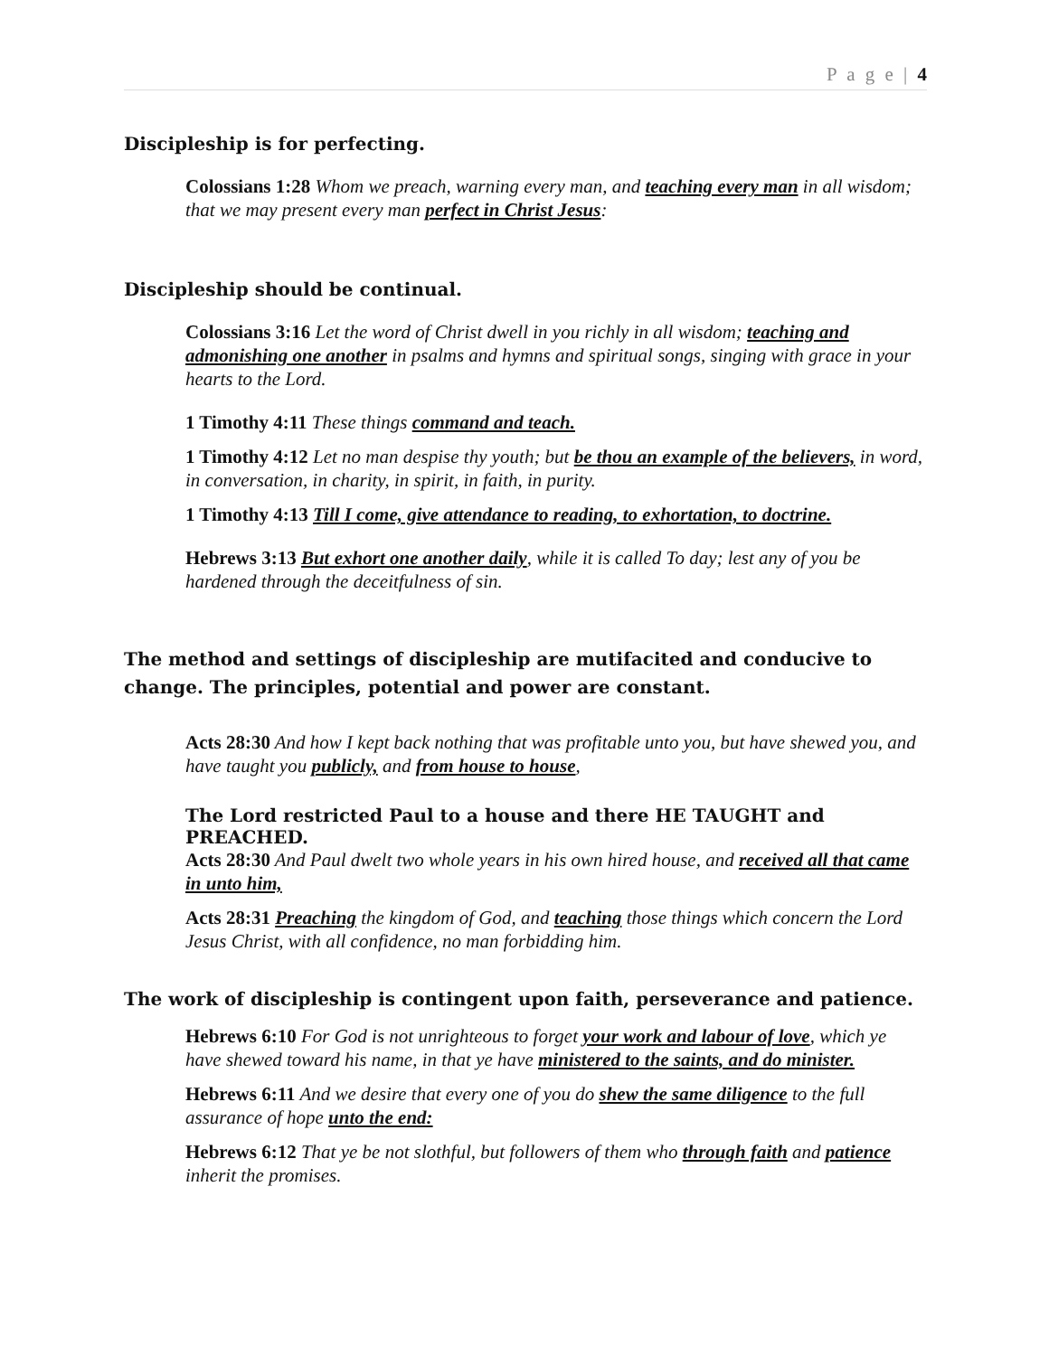P a g e | 4
Discipleship is for perfecting.
Colossians 1:28 Whom we preach, warning every man, and teaching every man in all wisdom; that we may present every man perfect in Christ Jesus:
Discipleship should be continual.
Colossians 3:16 Let the word of Christ dwell in you richly in all wisdom; teaching and admonishing one another in psalms and hymns and spiritual songs, singing with grace in your hearts to the Lord.
1 Timothy 4:11 These things command and teach.
1 Timothy 4:12 Let no man despise thy youth; but be thou an example of the believers, in word, in conversation, in charity, in spirit, in faith, in purity.
1 Timothy 4:13 Till I come, give attendance to reading, to exhortation, to doctrine.
Hebrews 3:13 But exhort one another daily, while it is called To day; lest any of you be hardened through the deceitfulness of sin.
The method and settings of discipleship are mutifacited and conducive to change. The principles, potential and power are constant.
Acts 28:30 And how I kept back nothing that was profitable unto you, but have shewed you, and have taught you publicly, and from house to house,
The Lord restricted Paul to a house and there HE TAUGHT and PREACHED.
Acts 28:30 And Paul dwelt two whole years in his own hired house, and received all that came in unto him,
Acts 28:31 Preaching the kingdom of God, and teaching those things which concern the Lord Jesus Christ, with all confidence, no man forbidding him.
The work of discipleship is contingent upon faith, perseverance and patience.
Hebrews 6:10 For God is not unrighteous to forget your work and labour of love, which ye have shewed toward his name, in that ye have ministered to the saints, and do minister.
Hebrews 6:11 And we desire that every one of you do shew the same diligence to the full assurance of hope unto the end:
Hebrews 6:12 That ye be not slothful, but followers of them who through faith and patience inherit the promises.